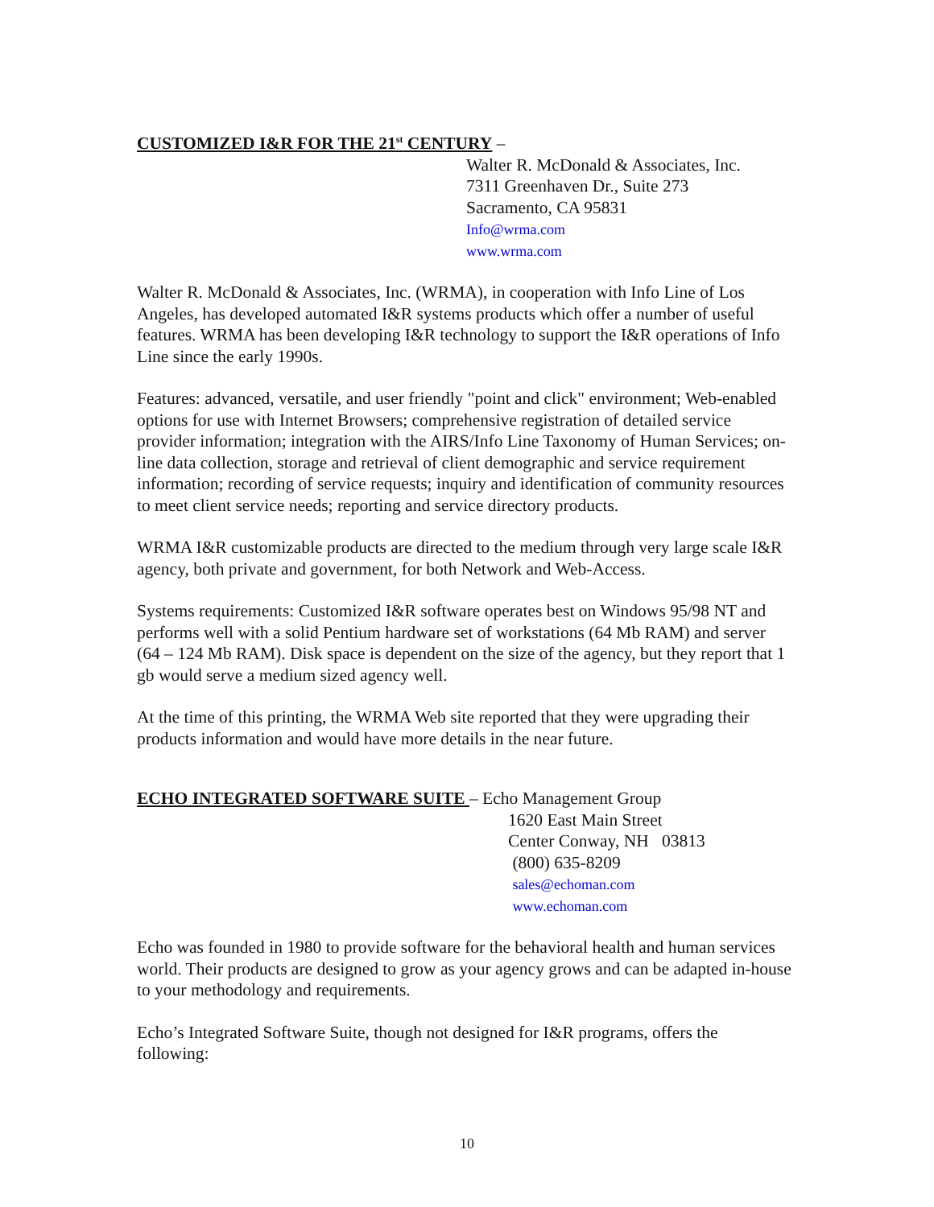CUSTOMIZED I&R FOR THE 21<sup>st</sup> CENTURY
–
Walter R. McDonald & Associates, Inc.
7311 Greenhaven Dr., Suite 273
Sacramento, CA 95831
Info@wrma.com
www.wrma.com
Walter R. McDonald & Associates, Inc. (WRMA), in cooperation with Info Line of Los Angeles, has developed automated I&R systems products which offer a number of useful features. WRMA has been developing I&R technology to support the I&R operations of Info Line since the early 1990s.
Features: advanced, versatile, and user friendly "point and click" environment; Web-enabled options for use with Internet Browsers; comprehensive registration of detailed service provider information; integration with the AIRS/Info Line Taxonomy of Human Services; on-line data collection, storage and retrieval of client demographic and service requirement information; recording of service requests; inquiry and identification of community resources to meet client service needs; reporting and service directory products.
WRMA I&R customizable products are directed to the medium through very large scale I&R agency, both private and government, for both Network and Web-Access.
Systems requirements: Customized I&R software operates best on Windows 95/98 NT and performs well with a solid Pentium hardware set of workstations (64 Mb RAM) and server (64 – 124 Mb RAM). Disk space is dependent on the size of the agency, but they report that 1 gb would serve a medium sized agency well.
At the time of this printing, the WRMA Web site reported that they were upgrading their products information and would have more details in the near future.
ECHO INTEGRATED SOFTWARE SUITE
– Echo Management Group
1620 East Main Street
Center Conway, NH 03813
(800) 635-8209
sales@echoman.com
www.echoman.com
Echo was founded in 1980 to provide software for the behavioral health and human services world. Their products are designed to grow as your agency grows and can be adapted in-house to your methodology and requirements.
Echo’s Integrated Software Suite, though not designed for I&R programs, offers the following:
10